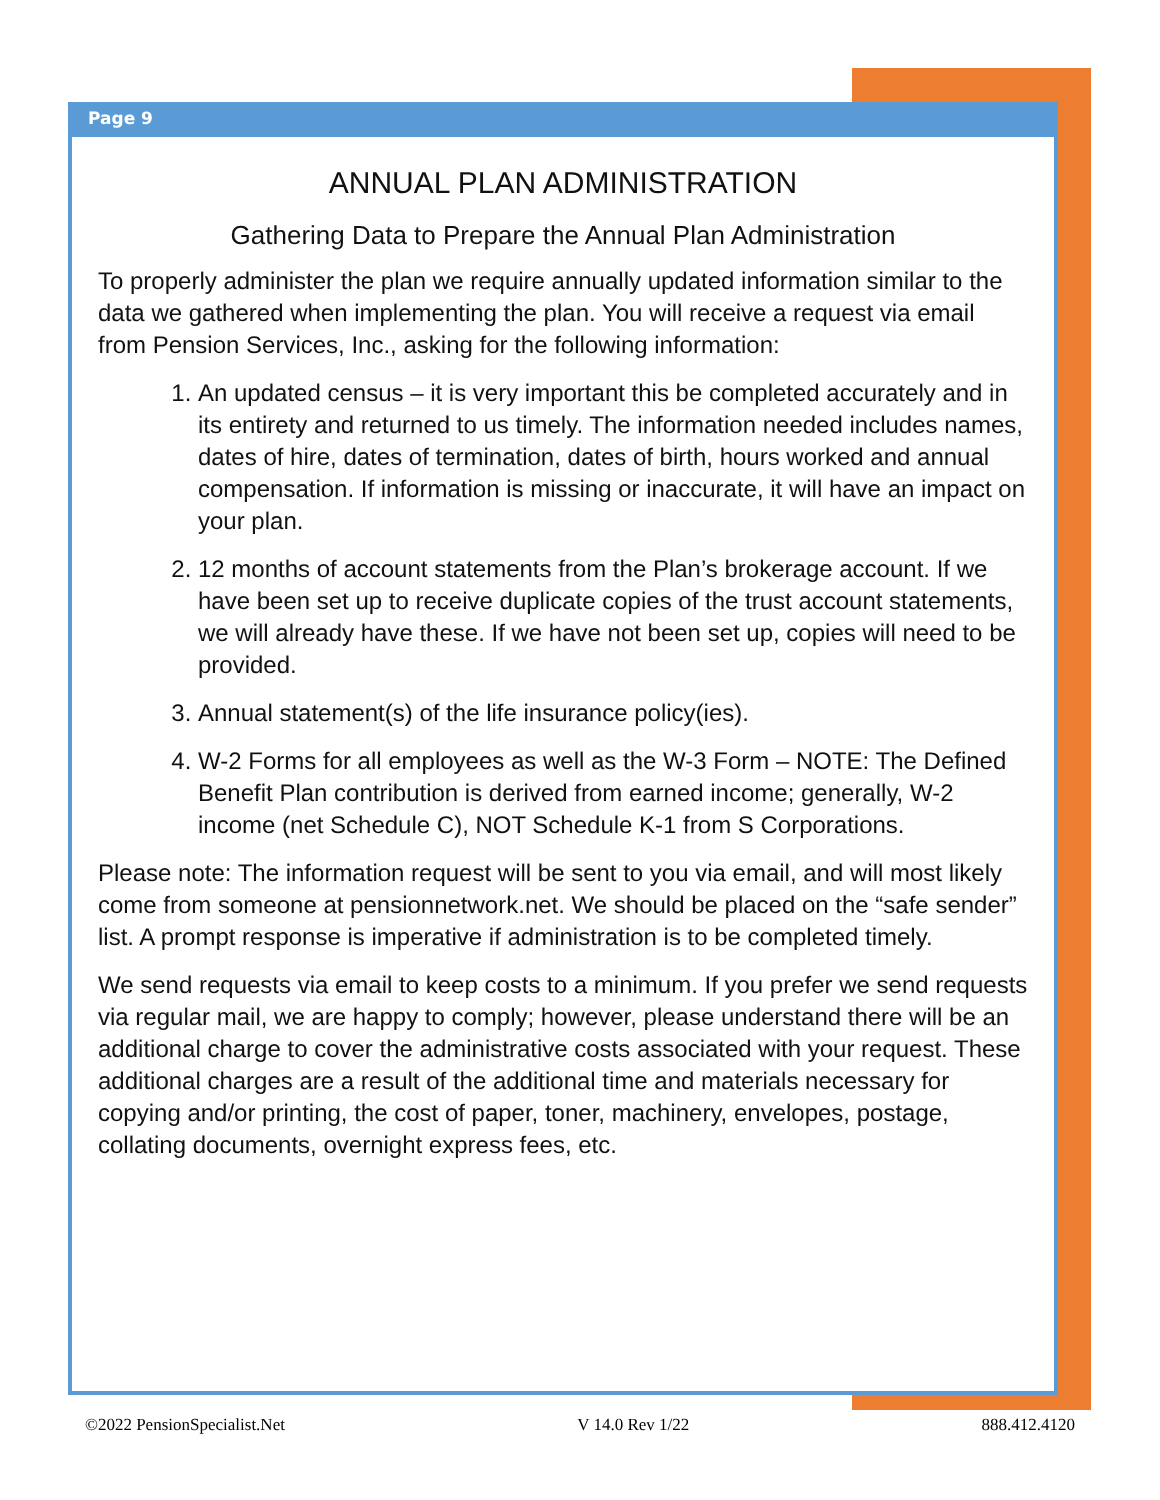Page 9
ANNUAL PLAN ADMINISTRATION
Gathering Data to Prepare the Annual Plan Administration
To properly administer the plan we require annually updated information similar to the data we gathered when implementing the plan. You will receive a request via email from Pension Services, Inc., asking for the following information:
1. An updated census – it is very important this be completed accurately and in its entirety and returned to us timely. The information needed includes names, dates of hire, dates of termination, dates of birth, hours worked and annual compensation. If information is missing or inaccurate, it will have an impact on your plan.
2. 12 months of account statements from the Plan’s brokerage account. If we have been set up to receive duplicate copies of the trust account statements, we will already have these. If we have not been set up, copies will need to be provided.
3. Annual statement(s) of the life insurance policy(ies).
4. W-2 Forms for all employees as well as the W-3 Form – NOTE: The Defined Benefit Plan contribution is derived from earned income; generally, W-2 income (net Schedule C), NOT Schedule K-1 from S Corporations.
Please note: The information request will be sent to you via email, and will most likely come from someone at pensionnetwork.net. We should be placed on the “safe sender” list. A prompt response is imperative if administration is to be completed timely.
We send requests via email to keep costs to a minimum. If you prefer we send requests via regular mail, we are happy to comply; however, please understand there will be an additional charge to cover the administrative costs associated with your request. These additional charges are a result of the additional time and materials necessary for copying and/or printing, the cost of paper, toner, machinery, envelopes, postage, collating documents, overnight express fees, etc.
©2022 PensionSpecialist.Net V 14.0 Rev 1/22 888.412.4120